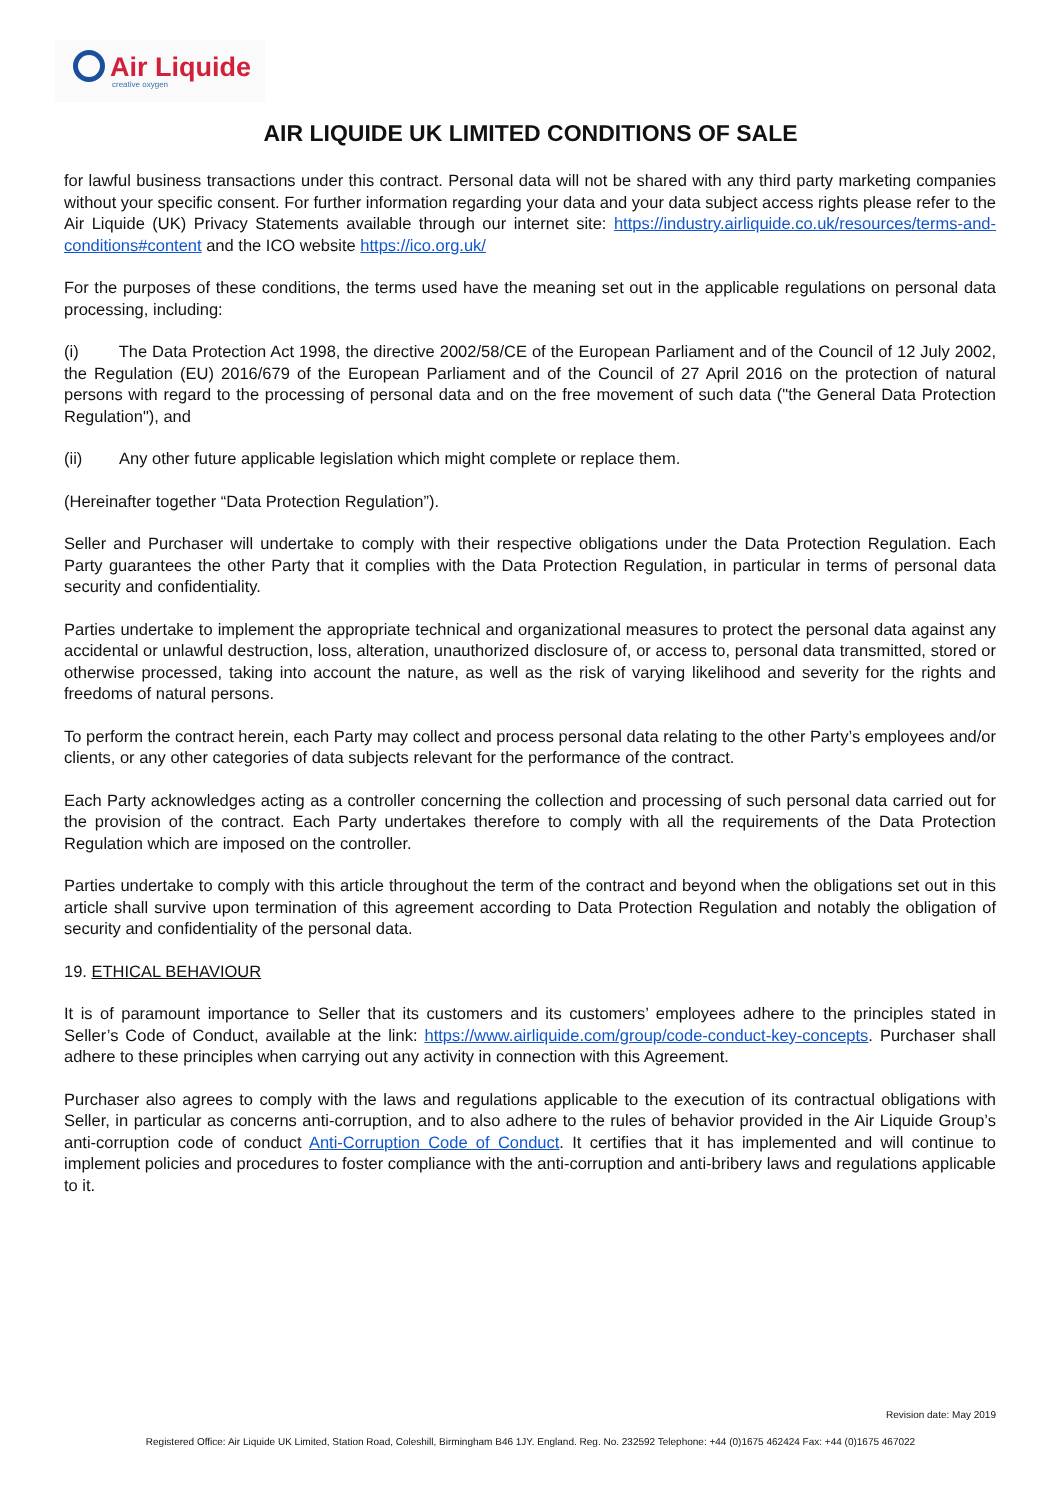Air Liquide
creative oxygen
AIR LIQUIDE UK LIMITED CONDITIONS OF SALE
for lawful business transactions under this contract. Personal data will not be shared with any third party marketing companies without your specific consent. For further information regarding your data and your data subject access rights please refer to the Air Liquide (UK) Privacy Statements available through our internet site: https://industry.airliquide.co.uk/resources/terms-and-conditions#content and the ICO website https://ico.org.uk/
For the purposes of these conditions, the terms used have the meaning set out in the applicable regulations on personal data processing, including:
(i) The Data Protection Act 1998, the directive 2002/58/CE of the European Parliament and of the Council of 12 July 2002, the Regulation (EU) 2016/679 of the European Parliament and of the Council of 27 April 2016 on the protection of natural persons with regard to the processing of personal data and on the free movement of such data ("the General Data Protection Regulation"), and
(ii) Any other future applicable legislation which might complete or replace them.
(Hereinafter together “Data Protection Regulation”).
Seller and Purchaser will undertake to comply with their respective obligations under the Data Protection Regulation. Each Party guarantees the other Party that it complies with the Data Protection Regulation, in particular in terms of personal data security and confidentiality.
Parties undertake to implement the appropriate technical and organizational measures to protect the personal data against any accidental or unlawful destruction, loss, alteration, unauthorized disclosure of, or access to, personal data transmitted, stored or otherwise processed, taking into account the nature, as well as the risk of varying likelihood and severity for the rights and freedoms of natural persons.
To perform the contract herein, each Party may collect and process personal data relating to the other Party’s employees and/or clients, or any other categories of data subjects relevant for the performance of the contract.
Each Party acknowledges acting as a controller concerning the collection and processing of such personal data carried out for the provision of the contract. Each Party undertakes therefore to comply with all the requirements of the Data Protection Regulation which are imposed on the controller.
Parties undertake to comply with this article throughout the term of the contract and beyond when the obligations set out in this article shall survive upon termination of this agreement according to Data Protection Regulation and notably the obligation of security and confidentiality of the personal data.
19. ETHICAL BEHAVIOUR
It is of paramount importance to Seller that its customers and its customers’ employees adhere to the principles stated in Seller’s Code of Conduct, available at the link: https://www.airliquide.com/group/code-conduct-key-concepts. Purchaser shall adhere to these principles when carrying out any activity in connection with this Agreement.
Purchaser also agrees to comply with the laws and regulations applicable to the execution of its contractual obligations with Seller, in particular as concerns anti-corruption, and to also adhere to the rules of behavior provided in the Air Liquide Group’s anti-corruption code of conduct Anti-Corruption Code of Conduct. It certifies that it has implemented and will continue to implement policies and procedures to foster compliance with the anti-corruption and anti-bribery laws and regulations applicable to it.
Revision date: May 2019
Registered Office: Air Liquide UK Limited, Station Road, Coleshill, Birmingham B46 1JY. England. Reg. No. 232592 Telephone: +44 (0)1675 462424 Fax: +44 (0)1675 467022